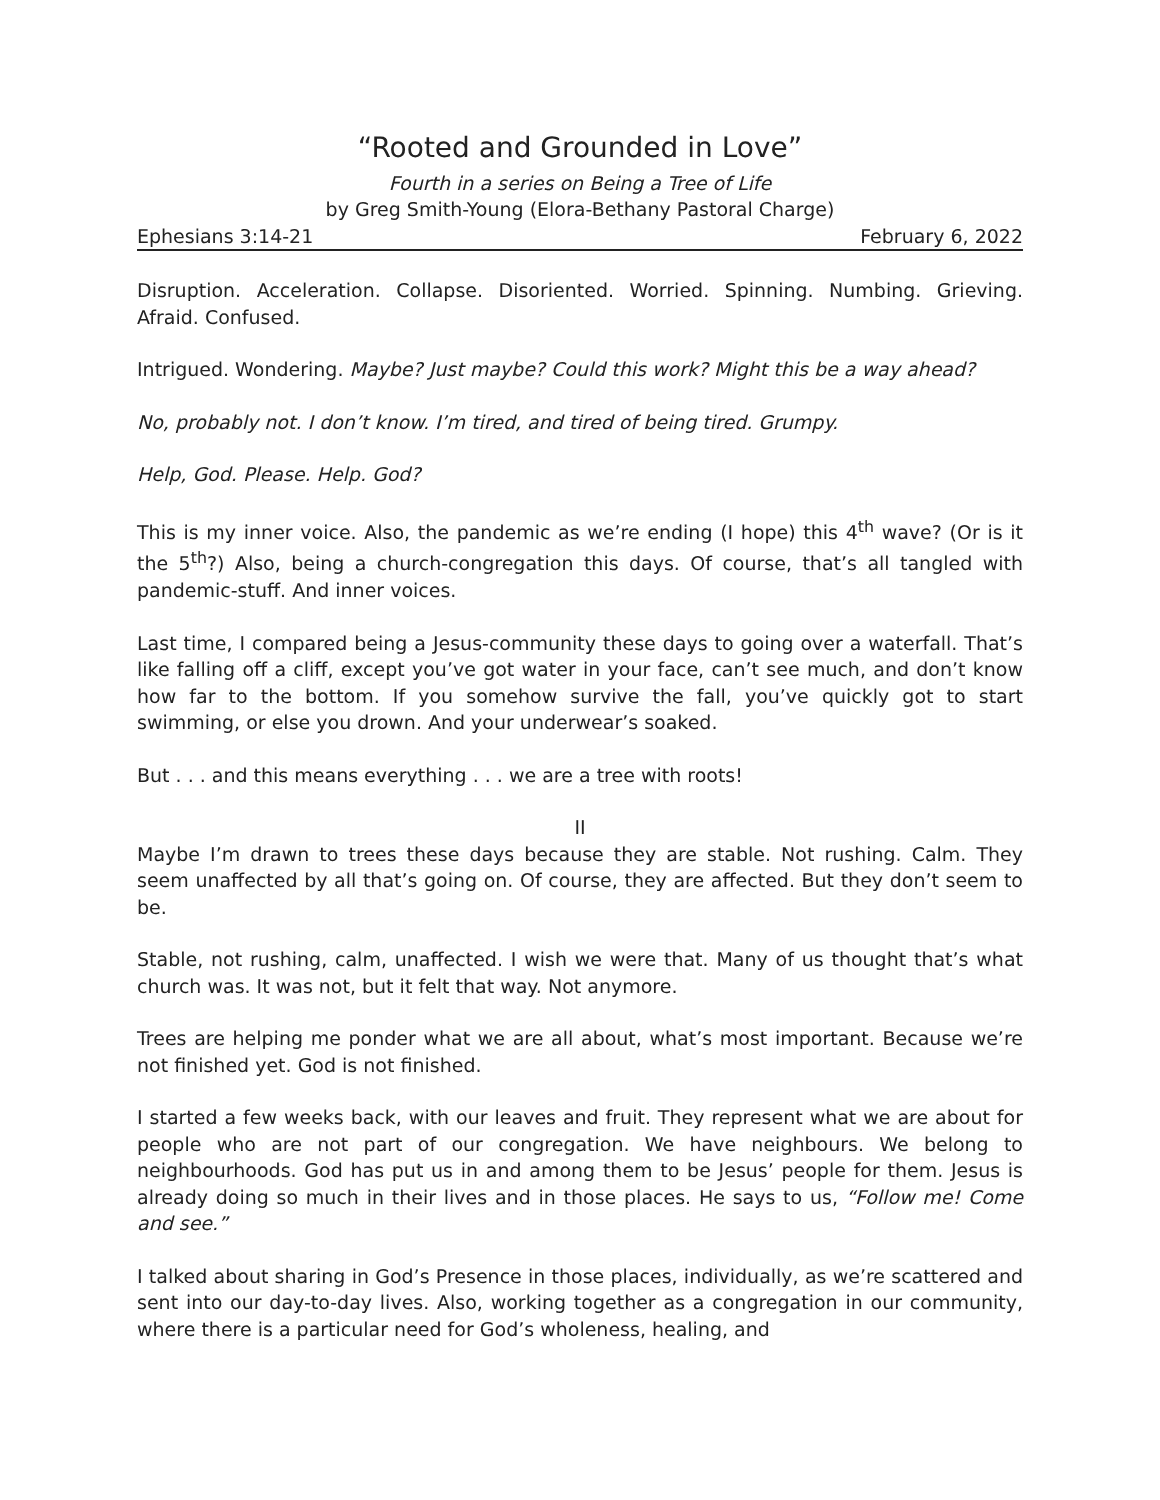“Rooted and Grounded in Love”
Fourth in a series on Being a Tree of Life
by Greg Smith-Young (Elora-Bethany Pastoral Charge)
Ephesians 3:14-21 February 6, 2022
Disruption. Acceleration. Collapse. Disoriented. Worried. Spinning. Numbing. Grieving. Afraid. Confused.
Intrigued. Wondering. Maybe? Just maybe? Could this work? Might this be a way ahead?
No, probably not. I don’t know. I’m tired, and tired of being tired. Grumpy.
Help, God. Please. Help. God?
This is my inner voice. Also, the pandemic as we’re ending (I hope) this 4<sup>th</sup> wave? (Or is it the 5<sup>th</sup>?) Also, being a church-congregation this days. Of course, that’s all tangled with pandemic-stuff. And inner voices.
Last time, I compared being a Jesus-community these days to going over a waterfall. That’s like falling off a cliff, except you’ve got water in your face, can’t see much, and don’t know how far to the bottom. If you somehow survive the fall, you’ve quickly got to start swimming, or else you drown. And your underwear’s soaked.
But . . . and this means everything . . . we are a tree with roots!
II
Maybe I’m drawn to trees these days because they are stable. Not rushing. Calm. They seem unaffected by all that’s going on. Of course, they are affected. But they don’t seem to be.
Stable, not rushing, calm, unaffected. I wish we were that. Many of us thought that’s what church was. It was not, but it felt that way. Not anymore.
Trees are helping me ponder what we are all about, what’s most important. Because we’re not finished yet. God is not finished.
I started a few weeks back, with our leaves and fruit. They represent what we are about for people who are not part of our congregation. We have neighbours. We belong to neighbourhoods. God has put us in and among them to be Jesus’ people for them. Jesus is already doing so much in their lives and in those places. He says to us, “Follow me! Come and see.”
I talked about sharing in God’s Presence in those places, individually, as we’re scattered and sent into our day-to-day lives. Also, working together as a congregation in our community, where there is a particular need for God’s wholeness, healing, and